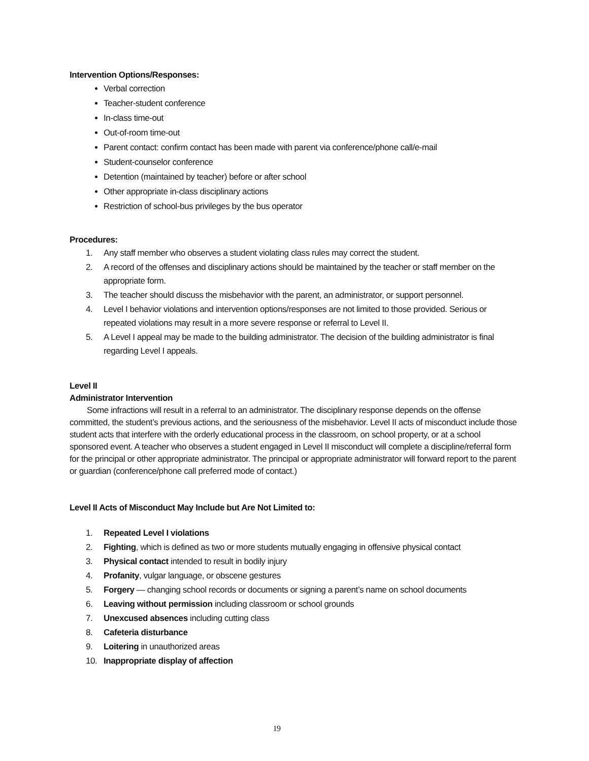Intervention Options/Responses:
Verbal correction
Teacher-student conference
In-class time-out
Out-of-room time-out
Parent contact: confirm contact has been made with parent via conference/phone call/e-mail
Student-counselor conference
Detention (maintained by teacher) before or after school
Other appropriate in-class disciplinary actions
Restriction of school-bus privileges by the bus operator
Procedures:
1. Any staff member who observes a student violating class rules may correct the student.
2. A record of the offenses and disciplinary actions should be maintained by the teacher or staff member on the appropriate form.
3. The teacher should discuss the misbehavior with the parent, an administrator, or support personnel.
4. Level I behavior violations and intervention options/responses are not limited to those provided. Serious or repeated violations may result in a more severe response or referral to Level II.
5. A Level I appeal may be made to the building administrator. The decision of the building administrator is final regarding Level I appeals.
Level II
Administrator Intervention
Some infractions will result in a referral to an administrator. The disciplinary response depends on the offense committed, the student’s previous actions, and the seriousness of the misbehavior. Level II acts of misconduct include those student acts that interfere with the orderly educational process in the classroom, on school property, or at a school sponsored event. A teacher who observes a student engaged in Level II misconduct will complete a discipline/referral form for the principal or other appropriate administrator. The principal or appropriate administrator will forward report to the parent or guardian (conference/phone call preferred mode of contact.)
Level II Acts of Misconduct May Include but Are Not Limited to:
1. Repeated Level I violations
2. Fighting, which is defined as two or more students mutually engaging in offensive physical contact
3. Physical contact intended to result in bodily injury
4. Profanity, vulgar language, or obscene gestures
5. Forgery — changing school records or documents or signing a parent’s name on school documents
6. Leaving without permission including classroom or school grounds
7. Unexcused absences including cutting class
8. Cafeteria disturbance
9. Loitering in unauthorized areas
10. Inappropriate display of affection
19